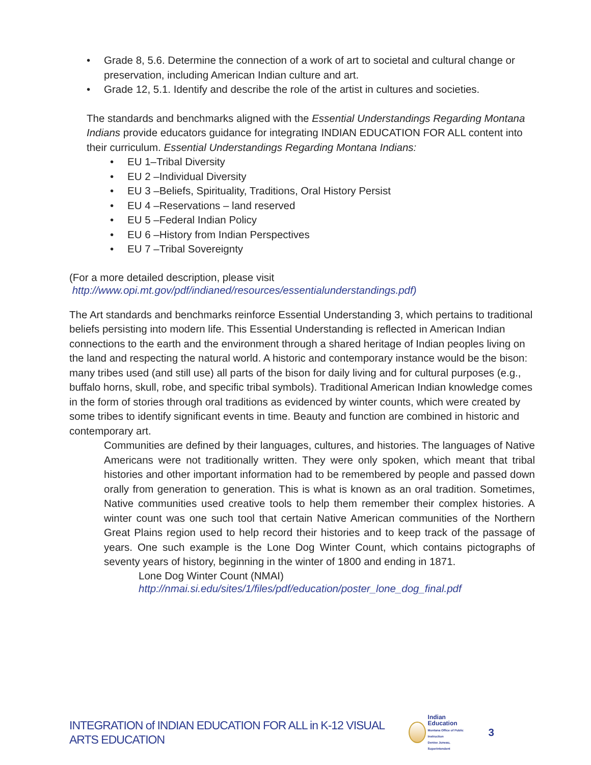• Grade 8, 5.6. Determine the connection of a work of art to societal and cultural change or preservation, including American Indian culture and art.
• Grade 12, 5.1. Identify and describe the role of the artist in cultures and societies.
The standards and benchmarks aligned with the Essential Understandings Regarding Montana Indians provide educators guidance for integrating INDIAN EDUCATION FOR ALL content into their curriculum. Essential Understandings Regarding Montana Indians:
• EU 1–Tribal Diversity
• EU 2 –Individual Diversity
• EU 3 –Beliefs, Spirituality, Traditions, Oral History Persist
• EU 4 –Reservations – land reserved
• EU 5 –Federal Indian Policy
• EU 6 –History from Indian Perspectives
• EU 7 –Tribal Sovereignty
(For a more detailed description, please visit
http://www.opi.mt.gov/pdf/indianed/resources/essentialunderstandings.pdf)
The Art standards and benchmarks reinforce Essential Understanding 3, which pertains to traditional beliefs persisting into modern life. This Essential Understanding is reflected in American Indian connections to the earth and the environment through a shared heritage of Indian peoples living on the land and respecting the natural world. A historic and contemporary instance would be the bison: many tribes used (and still use) all parts of the bison for daily living and for cultural purposes (e.g., buffalo horns, skull, robe, and specific tribal symbols). Traditional American Indian knowledge comes in the form of stories through oral traditions as evidenced by winter counts, which were created by some tribes to identify significant events in time. Beauty and function are combined in historic and contemporary art.
Communities are defined by their languages, cultures, and histories. The languages of Native Americans were not traditionally written. They were only spoken, which meant that tribal histories and other important information had to be remembered by people and passed down orally from generation to generation. This is what is known as an oral tradition. Sometimes, Native communities used creative tools to help them remember their complex histories. A winter count was one such tool that certain Native American communities of the Northern Great Plains region used to help record their histories and to keep track of the passage of years. One such example is the Lone Dog Winter Count, which contains pictographs of seventy years of history, beginning in the winter of 1800 and ending in 1871.
Lone Dog Winter Count (NMAI)
http://nmai.si.edu/sites/1/files/pdf/education/poster_lone_dog_final.pdf
INTEGRATION of INDIAN EDUCATION FOR ALL in K-12 VISUAL ARTS EDUCATION
Indian Education
Montana Office of Public Instruction
Denise Juneau, Superintendent
3